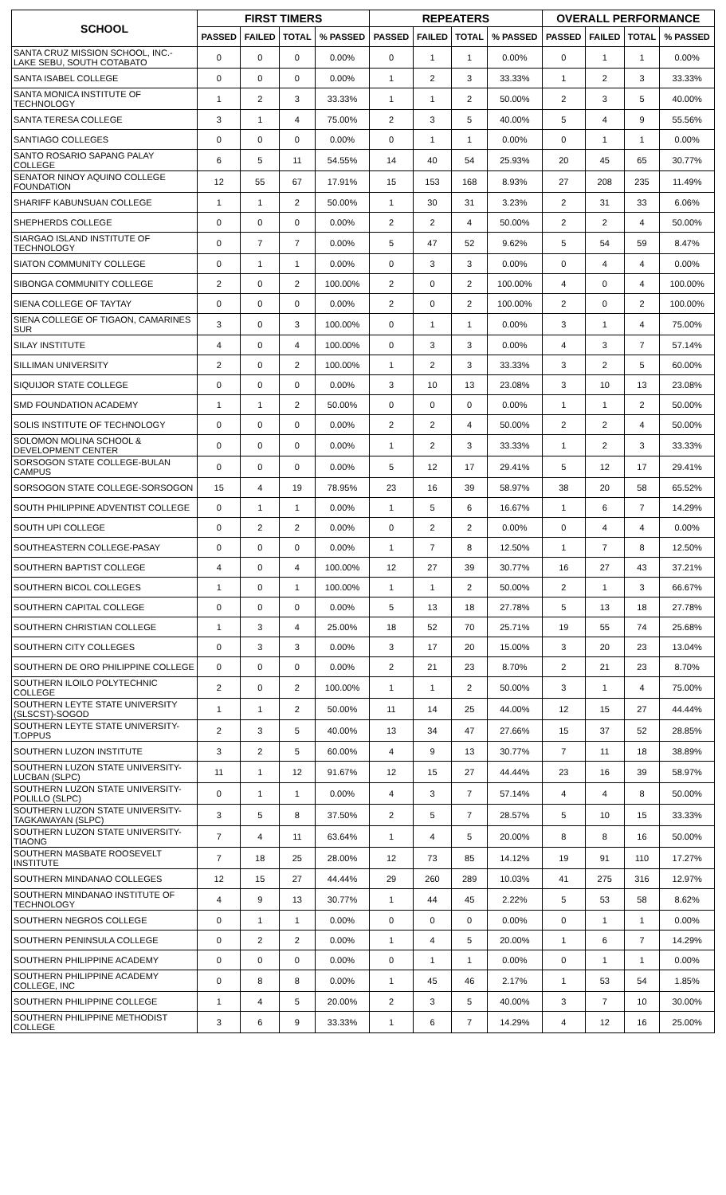| SCHOOL | FIRST TIMERS | | | | REPEATERS | | | | OVERALL PERFORMANCE | | | |
| --- | --- | --- | --- | --- | --- | --- | --- | --- | --- | --- | --- | --- |
| | PASSED | FAILED | TOTAL | % PASSED | PASSED | FAILED | TOTAL | % PASSED | PASSED | FAILED | TOTAL | % PASSED |
| SANTA CRUZ MISSION SCHOOL, INC.- LAKE SEBU, SOUTH COTABATO | 0 | 0 | 0 | 0.00% | 0 | 1 | 1 | 0.00% | 0 | 1 | 1 | 0.00% |
| SANTA ISABEL COLLEGE | 0 | 0 | 0 | 0.00% | 1 | 2 | 3 | 33.33% | 1 | 2 | 3 | 33.33% |
| SANTA MONICA INSTITUTE OF TECHNOLOGY | 1 | 2 | 3 | 33.33% | 1 | 1 | 2 | 50.00% | 2 | 3 | 5 | 40.00% |
| SANTA TERESA COLLEGE | 3 | 1 | 4 | 75.00% | 2 | 3 | 5 | 40.00% | 5 | 4 | 9 | 55.56% |
| SANTIAGO COLLEGES | 0 | 0 | 0 | 0.00% | 0 | 1 | 1 | 0.00% | 0 | 1 | 1 | 0.00% |
| SANTO ROSARIO SAPANG PALAY COLLEGE | 6 | 5 | 11 | 54.55% | 14 | 40 | 54 | 25.93% | 20 | 45 | 65 | 30.77% |
| SENATOR NINOY AQUINO COLLEGE FOUNDATION | 12 | 55 | 67 | 17.91% | 15 | 153 | 168 | 8.93% | 27 | 208 | 235 | 11.49% |
| SHARIFF KABUNSUAN COLLEGE | 1 | 1 | 2 | 50.00% | 1 | 30 | 31 | 3.23% | 2 | 31 | 33 | 6.06% |
| SHEPHERDS COLLEGE | 0 | 0 | 0 | 0.00% | 2 | 2 | 4 | 50.00% | 2 | 2 | 4 | 50.00% |
| SIARGAO ISLAND INSTITUTE OF TECHNOLOGY | 0 | 7 | 7 | 0.00% | 5 | 47 | 52 | 9.62% | 5 | 54 | 59 | 8.47% |
| SIATON COMMUNITY COLLEGE | 0 | 1 | 1 | 0.00% | 0 | 3 | 3 | 0.00% | 0 | 4 | 4 | 0.00% |
| SIBONGA COMMUNITY COLLEGE | 2 | 0 | 2 | 100.00% | 2 | 0 | 2 | 100.00% | 4 | 0 | 4 | 100.00% |
| SIENA COLLEGE OF TAYTAY | 0 | 0 | 0 | 0.00% | 2 | 0 | 2 | 100.00% | 2 | 0 | 2 | 100.00% |
| SIENA COLLEGE OF TIGAON, CAMARINES SUR | 3 | 0 | 3 | 100.00% | 0 | 1 | 1 | 0.00% | 3 | 1 | 4 | 75.00% |
| SILAY INSTITUTE | 4 | 0 | 4 | 100.00% | 0 | 3 | 3 | 0.00% | 4 | 3 | 7 | 57.14% |
| SILLIMAN UNIVERSITY | 2 | 0 | 2 | 100.00% | 1 | 2 | 3 | 33.33% | 3 | 2 | 5 | 60.00% |
| SIQUIJOR STATE COLLEGE | 0 | 0 | 0 | 0.00% | 3 | 10 | 13 | 23.08% | 3 | 10 | 13 | 23.08% |
| SMD FOUNDATION ACADEMY | 1 | 1 | 2 | 50.00% | 0 | 0 | 0 | 0.00% | 1 | 1 | 2 | 50.00% |
| SOLIS INSTITUTE OF TECHNOLOGY | 0 | 0 | 0 | 0.00% | 2 | 2 | 4 | 50.00% | 2 | 2 | 4 | 50.00% |
| SOLOMON MOLINA SCHOOL & DEVELOPMENT CENTER | 0 | 0 | 0 | 0.00% | 1 | 2 | 3 | 33.33% | 1 | 2 | 3 | 33.33% |
| SORSOGON STATE COLLEGE-BULAN CAMPUS | 0 | 0 | 0 | 0.00% | 5 | 12 | 17 | 29.41% | 5 | 12 | 17 | 29.41% |
| SORSOGON STATE COLLEGE-SORSOGON | 15 | 4 | 19 | 78.95% | 23 | 16 | 39 | 58.97% | 38 | 20 | 58 | 65.52% |
| SOUTH PHILIPPINE ADVENTIST COLLEGE | 0 | 1 | 1 | 0.00% | 1 | 5 | 6 | 16.67% | 1 | 6 | 7 | 14.29% |
| SOUTH UPI COLLEGE | 0 | 2 | 2 | 0.00% | 0 | 2 | 2 | 0.00% | 0 | 4 | 4 | 0.00% |
| SOUTHEASTERN COLLEGE-PASAY | 0 | 0 | 0 | 0.00% | 1 | 7 | 8 | 12.50% | 1 | 7 | 8 | 12.50% |
| SOUTHERN BAPTIST COLLEGE | 4 | 0 | 4 | 100.00% | 12 | 27 | 39 | 30.77% | 16 | 27 | 43 | 37.21% |
| SOUTHERN BICOL COLLEGES | 1 | 0 | 1 | 100.00% | 1 | 1 | 2 | 50.00% | 2 | 1 | 3 | 66.67% |
| SOUTHERN CAPITAL COLLEGE | 0 | 0 | 0 | 0.00% | 5 | 13 | 18 | 27.78% | 5 | 13 | 18 | 27.78% |
| SOUTHERN CHRISTIAN COLLEGE | 1 | 3 | 4 | 25.00% | 18 | 52 | 70 | 25.71% | 19 | 55 | 74 | 25.68% |
| SOUTHERN CITY COLLEGES | 0 | 3 | 3 | 0.00% | 3 | 17 | 20 | 15.00% | 3 | 20 | 23 | 13.04% |
| SOUTHERN DE ORO PHILIPPINE COLLEGE | 0 | 0 | 0 | 0.00% | 2 | 21 | 23 | 8.70% | 2 | 21 | 23 | 8.70% |
| SOUTHERN ILOILO POLYTECHNIC COLLEGE | 2 | 0 | 2 | 100.00% | 1 | 1 | 2 | 50.00% | 3 | 1 | 4 | 75.00% |
| SOUTHERN LEYTE STATE UNIVERSITY (SLSCST)-SOGOD | 1 | 1 | 2 | 50.00% | 11 | 14 | 25 | 44.00% | 12 | 15 | 27 | 44.44% |
| SOUTHERN LEYTE STATE UNIVERSITY-T.OPPUS | 2 | 3 | 5 | 40.00% | 13 | 34 | 47 | 27.66% | 15 | 37 | 52 | 28.85% |
| SOUTHERN LUZON INSTITUTE | 3 | 2 | 5 | 60.00% | 4 | 9 | 13 | 30.77% | 7 | 11 | 18 | 38.89% |
| SOUTHERN LUZON STATE UNIVERSITY-LUCBAN (SLPC) | 11 | 1 | 12 | 91.67% | 12 | 15 | 27 | 44.44% | 23 | 16 | 39 | 58.97% |
| SOUTHERN LUZON STATE UNIVERSITY-POLILLO (SLPC) | 0 | 1 | 1 | 0.00% | 4 | 3 | 7 | 57.14% | 4 | 4 | 8 | 50.00% |
| SOUTHERN LUZON STATE UNIVERSITY-TAGKAWAYAN (SLPC) | 3 | 5 | 8 | 37.50% | 2 | 5 | 7 | 28.57% | 5 | 10 | 15 | 33.33% |
| SOUTHERN LUZON STATE UNIVERSITY-TIAONG | 7 | 4 | 11 | 63.64% | 1 | 4 | 5 | 20.00% | 8 | 8 | 16 | 50.00% |
| SOUTHERN MASBATE ROOSEVELT INSTITUTE | 7 | 18 | 25 | 28.00% | 12 | 73 | 85 | 14.12% | 19 | 91 | 110 | 17.27% |
| SOUTHERN MINDANAO COLLEGES | 12 | 15 | 27 | 44.44% | 29 | 260 | 289 | 10.03% | 41 | 275 | 316 | 12.97% |
| SOUTHERN MINDANAO INSTITUTE OF TECHNOLOGY | 4 | 9 | 13 | 30.77% | 1 | 44 | 45 | 2.22% | 5 | 53 | 58 | 8.62% |
| SOUTHERN NEGROS COLLEGE | 0 | 1 | 1 | 0.00% | 0 | 0 | 0 | 0.00% | 0 | 1 | 1 | 0.00% |
| SOUTHERN PENINSULA COLLEGE | 0 | 2 | 2 | 0.00% | 1 | 4 | 5 | 20.00% | 1 | 6 | 7 | 14.29% |
| SOUTHERN PHILIPPINE ACADEMY | 0 | 0 | 0 | 0.00% | 0 | 1 | 1 | 0.00% | 0 | 1 | 1 | 0.00% |
| SOUTHERN PHILIPPINE ACADEMY COLLEGE, INC | 0 | 8 | 8 | 0.00% | 1 | 45 | 46 | 2.17% | 1 | 53 | 54 | 1.85% |
| SOUTHERN PHILIPPINE COLLEGE | 1 | 4 | 5 | 20.00% | 2 | 3 | 5 | 40.00% | 3 | 7 | 10 | 30.00% |
| SOUTHERN PHILIPPINE METHODIST COLLEGE | 3 | 6 | 9 | 33.33% | 1 | 6 | 7 | 14.29% | 4 | 12 | 16 | 25.00% |